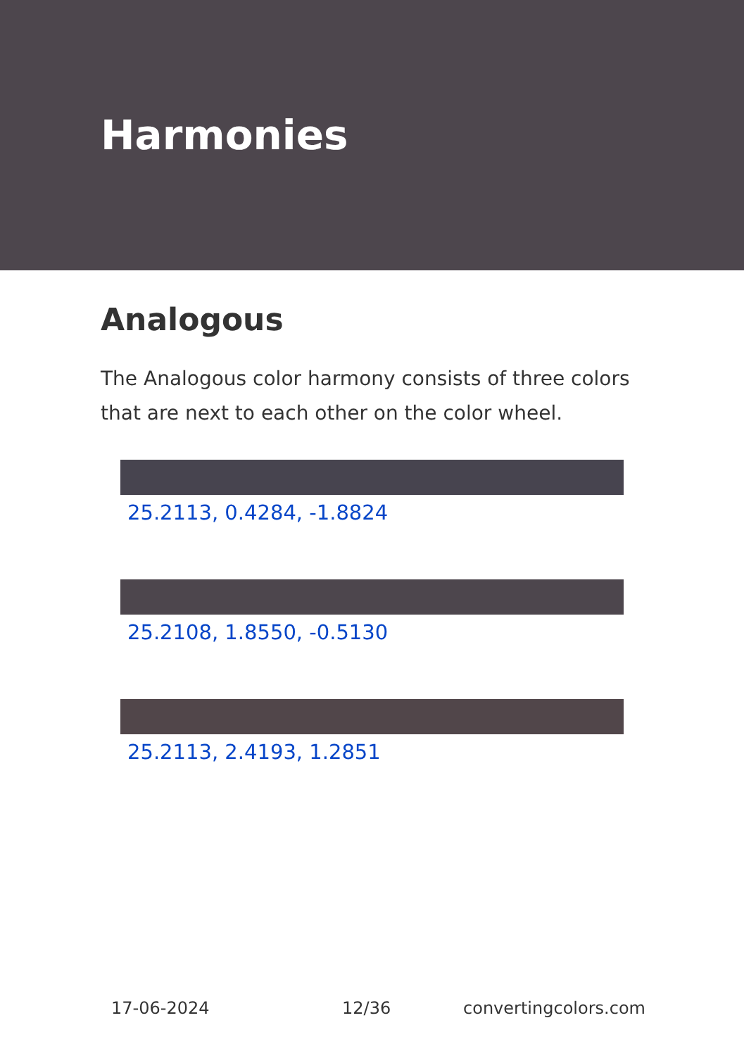Harmonies
Analogous
The Analogous color harmony consists of three colors that are next to each other on the color wheel.
25.2113, 0.4284, -1.8824
25.2108, 1.8550, -0.5130
25.2113, 2.4193, 1.2851
17-06-2024 12/36 convertingcolors.com